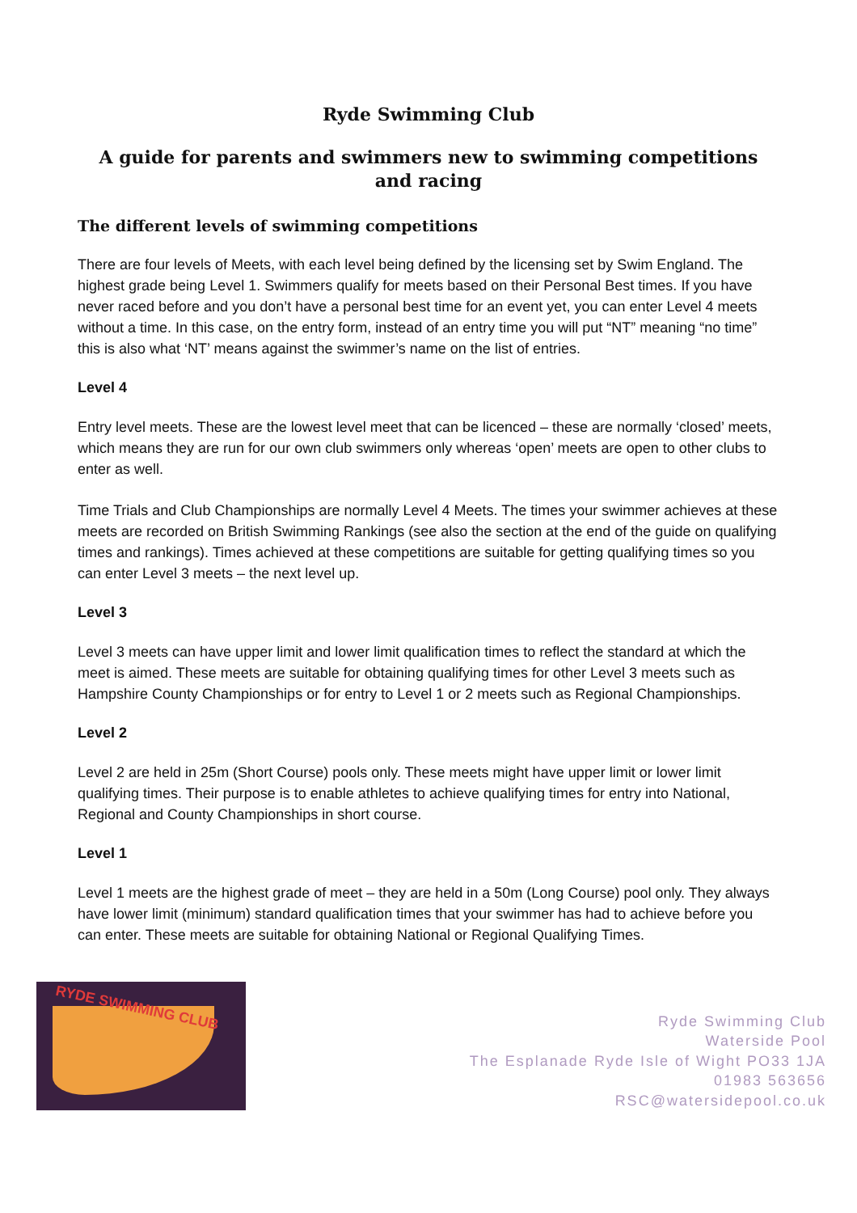Ryde Swimming Club
A guide for parents and swimmers new to swimming competitions and racing
The different levels of swimming competitions
There are four levels of Meets, with each level being defined by the licensing set by Swim England. The highest grade being Level 1. Swimmers qualify for meets based on their Personal Best times. If you have never raced before and you don’t have a personal best time for an event yet, you can enter Level 4 meets without a time. In this case, on the entry form, instead of an entry time you will put “NT” meaning “no time” this is also what ‘NT’ means against the swimmer’s name on the list of entries.
Level 4
Entry level meets. These are the lowest level meet that can be licenced – these are normally ‘closed’ meets, which means they are run for our own club swimmers only whereas ‘open’ meets are open to other clubs to enter as well.
Time Trials and Club Championships are normally Level 4 Meets. The times your swimmer achieves at these meets are recorded on British Swimming Rankings (see also the section at the end of the guide on qualifying times and rankings). Times achieved at these competitions are suitable for getting qualifying times so you can enter Level 3 meets – the next level up.
Level 3
Level 3 meets can have upper limit and lower limit qualification times to reflect the standard at which the meet is aimed. These meets are suitable for obtaining qualifying times for other Level 3 meets such as Hampshire County Championships or for entry to Level 1 or 2 meets such as Regional Championships.
Level 2
Level 2 are held in 25m (Short Course) pools only. These meets might have upper limit or lower limit qualifying times. Their purpose is to enable athletes to achieve qualifying times for entry into National, Regional and County Championships in short course.
Level 1
Level 1 meets are the highest grade of meet – they are held in a 50m (Long Course) pool only. They always have lower limit (minimum) standard qualification times that your swimmer has had to achieve before you can enter. These meets are suitable for obtaining National or Regional Qualifying Times.
RYDE SWIMMING CLUB
Ryde Swimming Club
Waterside Pool
The Esplanade Ryde Isle of Wight PO33 1JA
01983 563656
RSC@watersidepool.co.uk